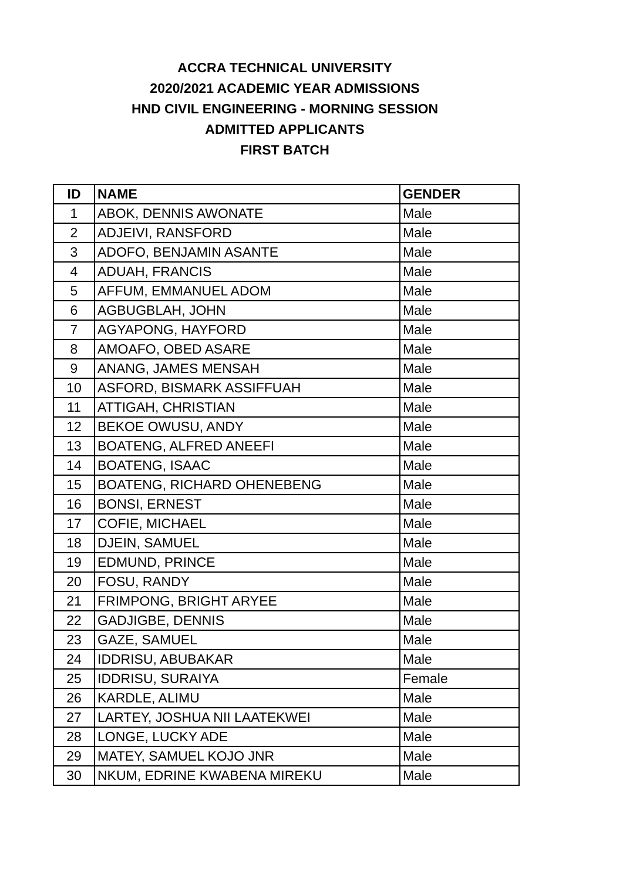ACCRA TECHNICAL UNIVERSITY
2020/2021 ACADEMIC YEAR ADMISSIONS
HND CIVIL ENGINEERING - MORNING SESSION
ADMITTED APPLICANTS
FIRST BATCH
| ID | NAME | GENDER |
| --- | --- | --- |
| 1 | ABOK, DENNIS AWONATE | Male |
| 2 | ADJEIVI, RANSFORD | Male |
| 3 | ADOFO, BENJAMIN ASANTE | Male |
| 4 | ADUAH, FRANCIS | Male |
| 5 | AFFUM, EMMANUEL ADOM | Male |
| 6 | AGBUGBLAH, JOHN | Male |
| 7 | AGYAPONG, HAYFORD | Male |
| 8 | AMOAFO, OBED ASARE | Male |
| 9 | ANANG, JAMES MENSAH | Male |
| 10 | ASFORD, BISMARK ASSIFFUAH | Male |
| 11 | ATTIGAH, CHRISTIAN | Male |
| 12 | BEKOE OWUSU, ANDY | Male |
| 13 | BOATENG, ALFRED ANEEFI | Male |
| 14 | BOATENG, ISAAC | Male |
| 15 | BOATENG, RICHARD OHENEBENG | Male |
| 16 | BONSI, ERNEST | Male |
| 17 | COFIE, MICHAEL | Male |
| 18 | DJEIN, SAMUEL | Male |
| 19 | EDMUND, PRINCE | Male |
| 20 | FOSU, RANDY | Male |
| 21 | FRIMPONG, BRIGHT ARYEE | Male |
| 22 | GADJIGBE, DENNIS | Male |
| 23 | GAZE, SAMUEL | Male |
| 24 | IDDRISU, ABUBAKAR | Male |
| 25 | IDDRISU, SURAIYA | Female |
| 26 | KARDLE, ALIMU | Male |
| 27 | LARTEY, JOSHUA NII LAATEKWEI | Male |
| 28 | LONGE, LUCKY ADE | Male |
| 29 | MATEY, SAMUEL KOJO JNR | Male |
| 30 | NKUM, EDRINE KWABENA MIREKU | Male |